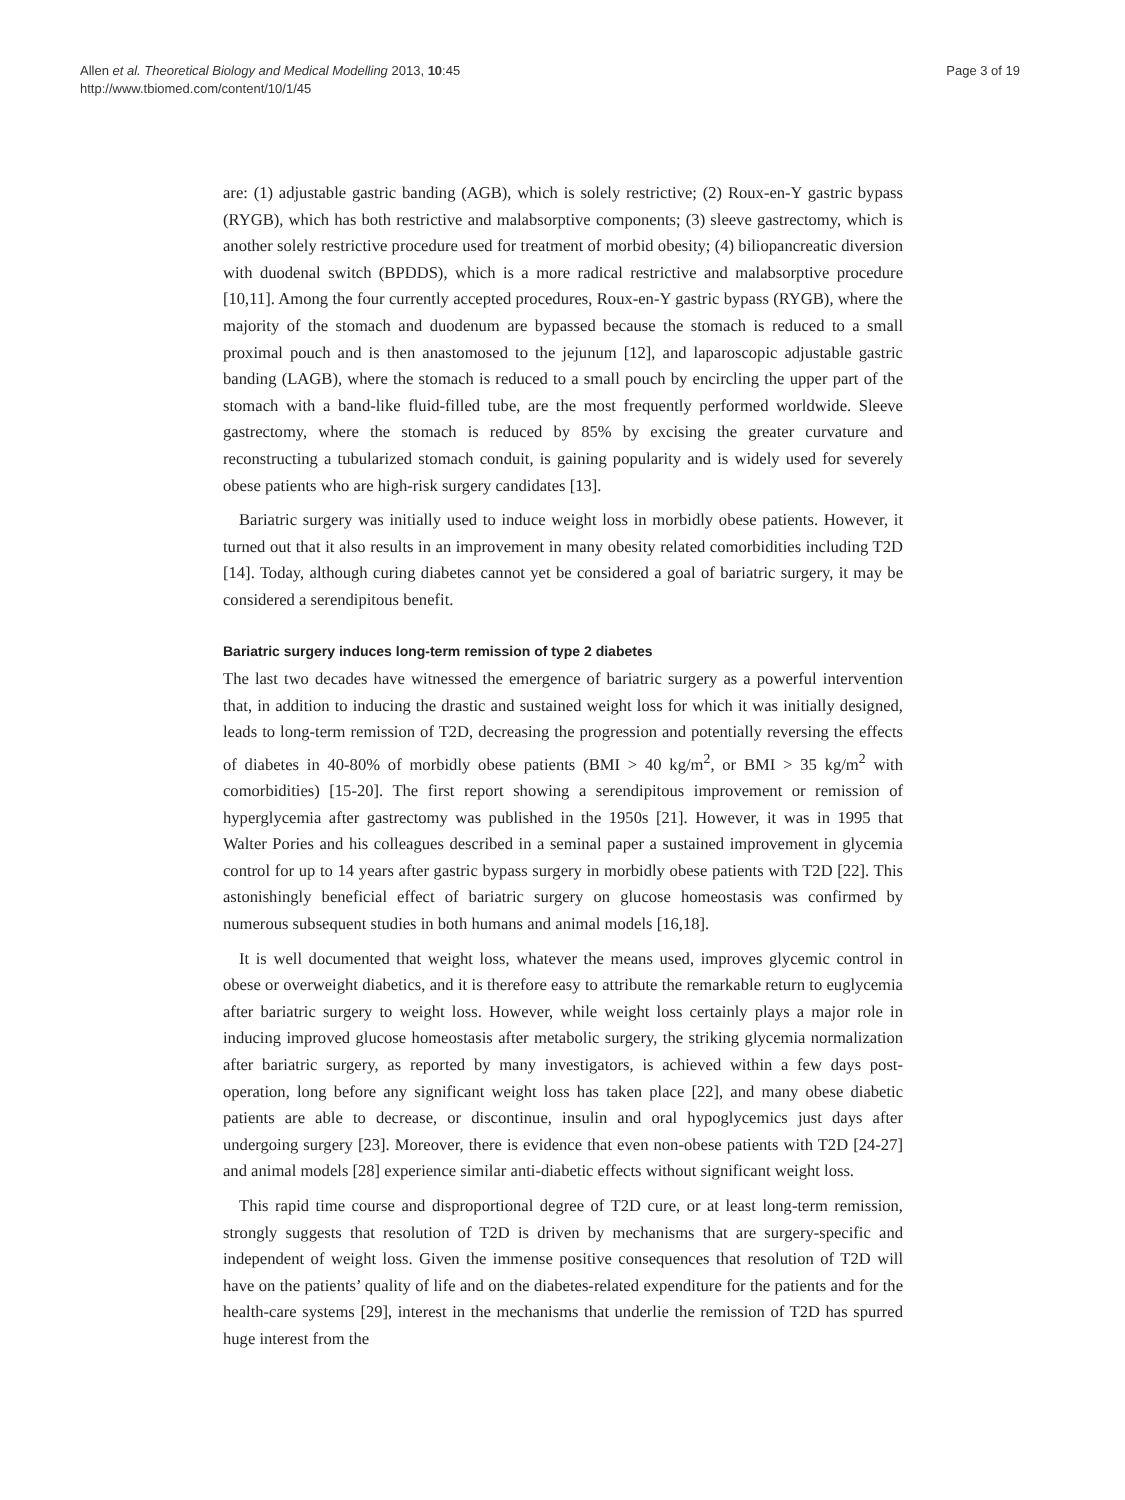Allen et al. Theoretical Biology and Medical Modelling 2013, 10:45
http://www.tbiomed.com/content/10/1/45
Page 3 of 19
are: (1) adjustable gastric banding (AGB), which is solely restrictive; (2) Roux-en-Y gastric bypass (RYGB), which has both restrictive and malabsorptive components; (3) sleeve gastrectomy, which is another solely restrictive procedure used for treatment of morbid obesity; (4) biliopancreatic diversion with duodenal switch (BPDDS), which is a more radical restrictive and malabsorptive procedure [10,11]. Among the four currently accepted procedures, Roux-en-Y gastric bypass (RYGB), where the majority of the stomach and duodenum are bypassed because the stomach is reduced to a small proximal pouch and is then anastomosed to the jejunum [12], and laparoscopic adjustable gastric banding (LAGB), where the stomach is reduced to a small pouch by encircling the upper part of the stomach with a band-like fluid-filled tube, are the most frequently performed worldwide. Sleeve gastrectomy, where the stomach is reduced by 85% by excising the greater curvature and reconstructing a tubularized stomach conduit, is gaining popularity and is widely used for severely obese patients who are high-risk surgery candidates [13].
Bariatric surgery was initially used to induce weight loss in morbidly obese patients. However, it turned out that it also results in an improvement in many obesity related comorbidities including T2D [14]. Today, although curing diabetes cannot yet be considered a goal of bariatric surgery, it may be considered a serendipitous benefit.
Bariatric surgery induces long-term remission of type 2 diabetes
The last two decades have witnessed the emergence of bariatric surgery as a powerful intervention that, in addition to inducing the drastic and sustained weight loss for which it was initially designed, leads to long-term remission of T2D, decreasing the progression and potentially reversing the effects of diabetes in 40-80% of morbidly obese patients (BMI > 40 kg/m<sup>2</sup>, or BMI > 35 kg/m<sup>2</sup> with comorbidities) [15-20]. The first report showing a serendipitous improvement or remission of hyperglycemia after gastrectomy was published in the 1950s [21]. However, it was in 1995 that Walter Pories and his colleagues described in a seminal paper a sustained improvement in glycemia control for up to 14 years after gastric bypass surgery in morbidly obese patients with T2D [22]. This astonishingly beneficial effect of bariatric surgery on glucose homeostasis was confirmed by numerous subsequent studies in both humans and animal models [16,18].
It is well documented that weight loss, whatever the means used, improves glycemic control in obese or overweight diabetics, and it is therefore easy to attribute the remarkable return to euglycemia after bariatric surgery to weight loss. However, while weight loss certainly plays a major role in inducing improved glucose homeostasis after metabolic surgery, the striking glycemia normalization after bariatric surgery, as reported by many investigators, is achieved within a few days post-operation, long before any significant weight loss has taken place [22], and many obese diabetic patients are able to decrease, or discontinue, insulin and oral hypoglycemics just days after undergoing surgery [23]. Moreover, there is evidence that even non-obese patients with T2D [24-27] and animal models [28] experience similar anti-diabetic effects without significant weight loss.
This rapid time course and disproportional degree of T2D cure, or at least long-term remission, strongly suggests that resolution of T2D is driven by mechanisms that are surgery-specific and independent of weight loss. Given the immense positive consequences that resolution of T2D will have on the patients’ quality of life and on the diabetes-related expenditure for the patients and for the health-care systems [29], interest in the mechanisms that underlie the remission of T2D has spurred huge interest from the